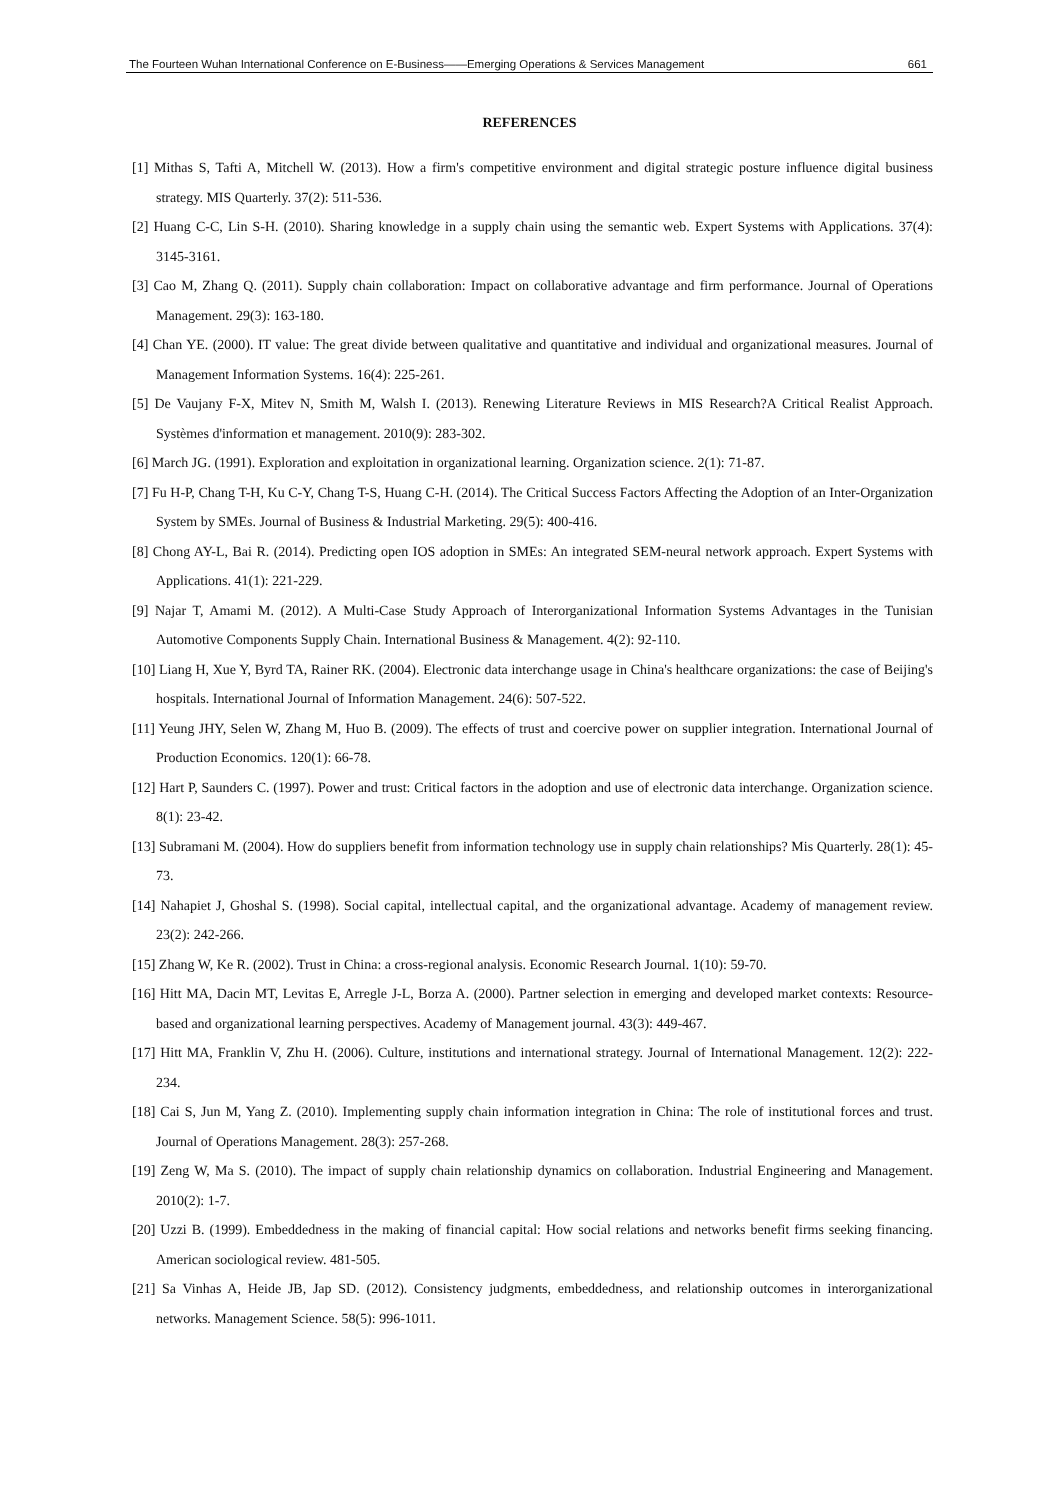The Fourteen Wuhan International Conference on E-Business——Emerging Operations & Services Management 661
REFERENCES
[1] Mithas S, Tafti A, Mitchell W. (2013). How a firm's competitive environment and digital strategic posture influence digital business strategy. MIS Quarterly. 37(2): 511-536.
[2] Huang C-C, Lin S-H. (2010). Sharing knowledge in a supply chain using the semantic web. Expert Systems with Applications. 37(4): 3145-3161.
[3] Cao M, Zhang Q. (2011). Supply chain collaboration: Impact on collaborative advantage and firm performance. Journal of Operations Management. 29(3): 163-180.
[4] Chan YE. (2000). IT value: The great divide between qualitative and quantitative and individual and organizational measures. Journal of Management Information Systems. 16(4): 225-261.
[5] De Vaujany F-X, Mitev N, Smith M, Walsh I. (2013). Renewing Literature Reviews in MIS Research?A Critical Realist Approach. Systèmes d'information et management. 2010(9): 283-302.
[6] March JG. (1991). Exploration and exploitation in organizational learning. Organization science. 2(1): 71-87.
[7] Fu H-P, Chang T-H, Ku C-Y, Chang T-S, Huang C-H. (2014). The Critical Success Factors Affecting the Adoption of an Inter-Organization System by SMEs. Journal of Business & Industrial Marketing. 29(5): 400-416.
[8] Chong AY-L, Bai R. (2014). Predicting open IOS adoption in SMEs: An integrated SEM-neural network approach. Expert Systems with Applications. 41(1): 221-229.
[9] Najar T, Amami M. (2012). A Multi-Case Study Approach of Interorganizational Information Systems Advantages in the Tunisian Automotive Components Supply Chain. International Business & Management. 4(2): 92-110.
[10] Liang H, Xue Y, Byrd TA, Rainer RK. (2004). Electronic data interchange usage in China's healthcare organizations: the case of Beijing's hospitals. International Journal of Information Management. 24(6): 507-522.
[11] Yeung JHY, Selen W, Zhang M, Huo B. (2009). The effects of trust and coercive power on supplier integration. International Journal of Production Economics. 120(1): 66-78.
[12] Hart P, Saunders C. (1997). Power and trust: Critical factors in the adoption and use of electronic data interchange. Organization science. 8(1): 23-42.
[13] Subramani M. (2004). How do suppliers benefit from information technology use in supply chain relationships? Mis Quarterly. 28(1): 45-73.
[14] Nahapiet J, Ghoshal S. (1998). Social capital, intellectual capital, and the organizational advantage. Academy of management review. 23(2): 242-266.
[15] Zhang W, Ke R. (2002). Trust in China: a cross-regional analysis. Economic Research Journal. 1(10): 59-70.
[16] Hitt MA, Dacin MT, Levitas E, Arregle J-L, Borza A. (2000). Partner selection in emerging and developed market contexts: Resource-based and organizational learning perspectives. Academy of Management journal. 43(3): 449-467.
[17] Hitt MA, Franklin V, Zhu H. (2006). Culture, institutions and international strategy. Journal of International Management. 12(2): 222-234.
[18] Cai S, Jun M, Yang Z. (2010). Implementing supply chain information integration in China: The role of institutional forces and trust. Journal of Operations Management. 28(3): 257-268.
[19] Zeng W, Ma S. (2010). The impact of supply chain relationship dynamics on collaboration. Industrial Engineering and Management. 2010(2): 1-7.
[20] Uzzi B. (1999). Embeddedness in the making of financial capital: How social relations and networks benefit firms seeking financing. American sociological review. 481-505.
[21] Sa Vinhas A, Heide JB, Jap SD. (2012). Consistency judgments, embeddedness, and relationship outcomes in interorganizational networks. Management Science. 58(5): 996-1011.